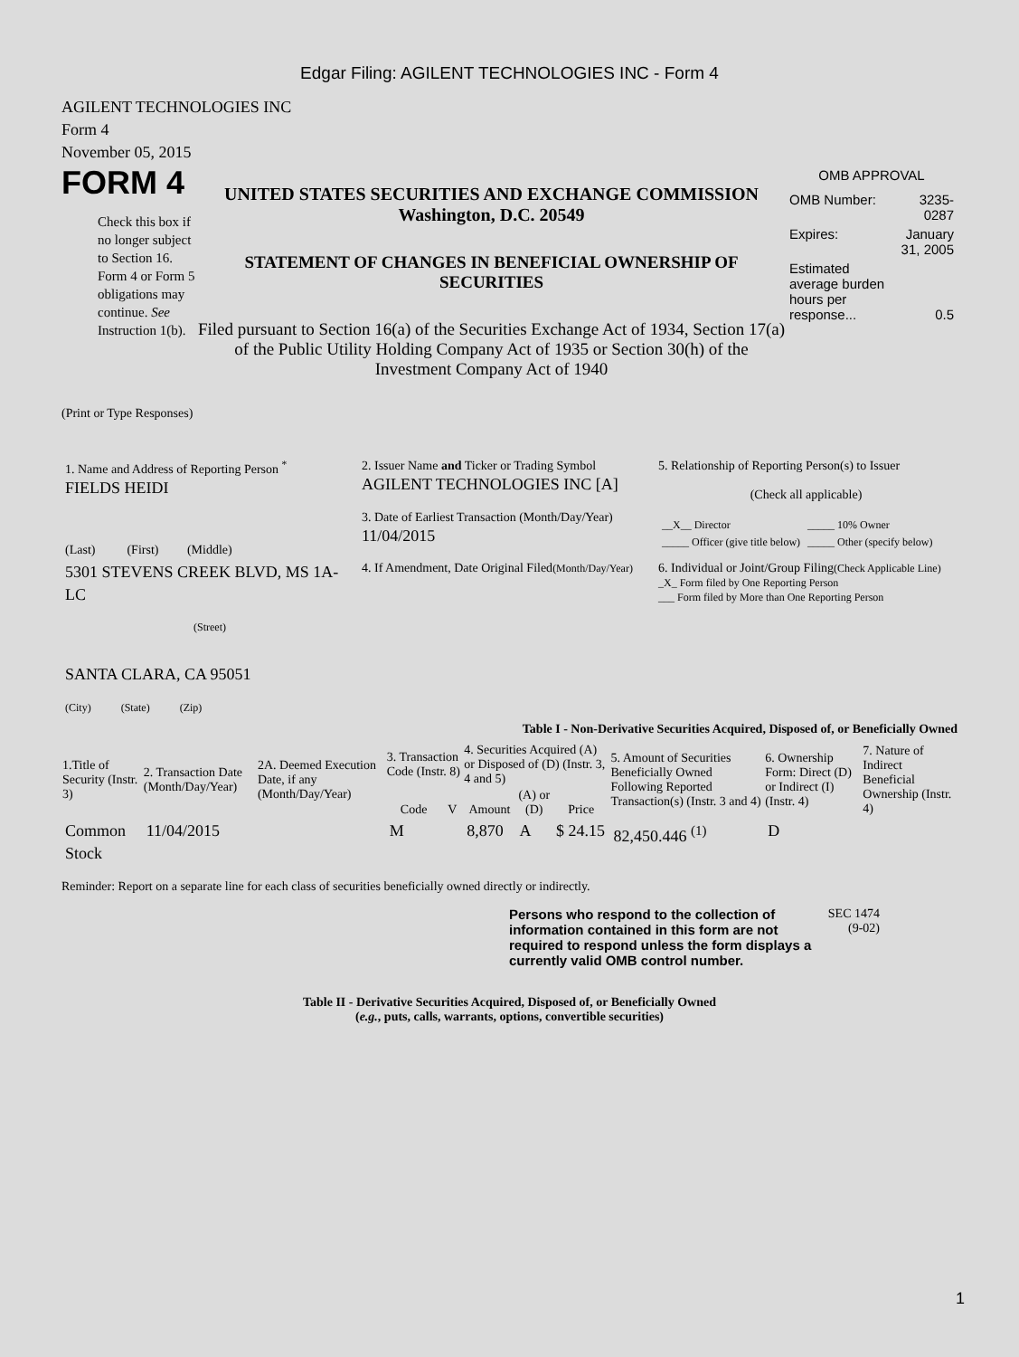Edgar Filing: AGILENT TECHNOLOGIES INC - Form 4
AGILENT TECHNOLOGIES INC
Form 4
November 05, 2015
FORM 4
Check this box if no longer subject to Section 16. Form 4 or Form 5 obligations may continue. See Instruction 1(b).
UNITED STATES SECURITIES AND EXCHANGE COMMISSION
Washington, D.C. 20549
STATEMENT OF CHANGES IN BENEFICIAL OWNERSHIP OF SECURITIES
Filed pursuant to Section 16(a) of the Securities Exchange Act of 1934, Section 17(a) of the Public Utility Holding Company Act of 1935 or Section 30(h) of the Investment Company Act of 1940
OMB APPROVAL
| OMB Number: | 3235-0287 |
| Expires: | January 31, 2005 |
| Estimated average burden hours per response... | 0.5 |
(Print or Type Responses)
| 1. Name and Address of Reporting Person <sup>*</sup> FIELDS HEIDI (Last) (First) (Middle) | 2. Issuer Name and Ticker or Trading Symbol AGILENT TECHNOLOGIES INC [A] 3. Date of Earliest Transaction (Month/Day/Year) 11/04/2015 | 5. Relationship of Reporting Person(s) to Issuer (Check all applicable) / __X__ Director / _____ 10% Owner / / _____ Officer (give title below) / _____ Other (specify below) / |
| 5301 STEVENS CREEK BLVD, MS 1A-LC (Street) SANTA CLARA, CA 95051 (City) (State) (Zip) | 4. If Amendment, Date Original Filed (Month/Day/Year) | 6. Individual or Joint/Group Filing (Check Applicable Line) _X_ Form filed by One Reporting Person ___ Form filed by More than One Reporting Person |
Table I - Non-Derivative Securities Acquired, Disposed of, or Beneficially Owned
| 1.Title of Security (Instr. 3) | 2. Transaction Date (Month/Day/Year) | 2A. Deemed Execution Date, if any (Month/Day/Year) | 3. Transaction Code (Instr. 8) | | 4. Securities Acquired (A) or Disposed of (D) (Instr. 3, 4 and 5) | | | 5. Amount of Securities Beneficially Owned Following Reported Transaction(s) (Instr. 3 and 4) | 6. Ownership Form: Direct (D) or Indirect (I) (Instr. 4) | 7. Nature of Indirect Beneficial Ownership (Instr. 4) |
| --- | --- | --- | --- | --- | --- | --- | --- | --- | --- | --- |
| | | | Code | V | Amount | (A) or (D) | Price | | | |
| Common Stock | 11/04/2015 | | M | | 8,870 | A | $ 24.15 | 82,450.446 <sup>(1)</sup> | D | |
Reminder: Report on a separate line for each class of securities beneficially owned directly or indirectly.
Persons who respond to the collection of information contained in this form are not required to respond unless the form displays a currently valid OMB control number.
SEC 1474 (9-02)
Table II - Derivative Securities Acquired, Disposed of, or Beneficially Owned
(e.g., puts, calls, warrants, options, convertible securities)
1